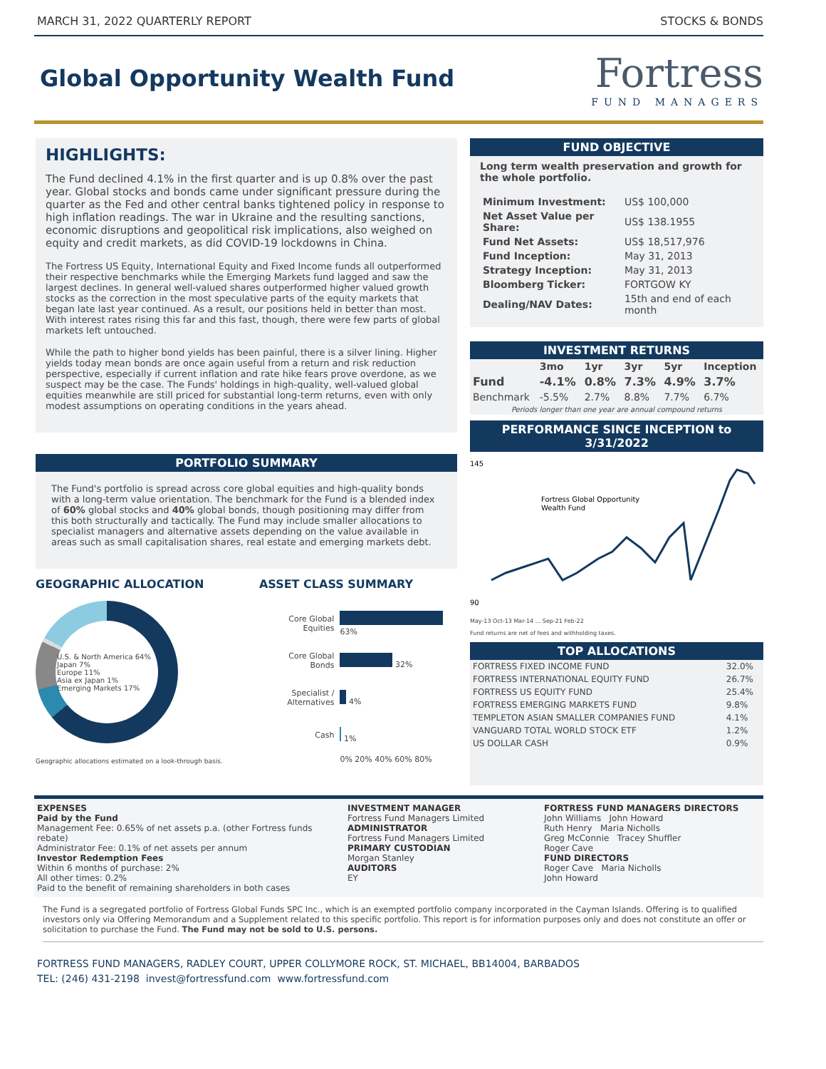MARCH 31, 2022 QUARTERLY REPORT STOCKS & BONDS
Global Opportunity Wealth Fund
Fortress
FUND MANAGERS
HIGHLIGHTS:
The Fund declined 4.1% in the first quarter and is up 0.8% over the past year. Global stocks and bonds came under significant pressure during the quarter as the Fed and other central banks tightened policy in response to high inflation readings. The war in Ukraine and the resulting sanctions, economic disruptions and geopolitical risk implications, also weighed on equity and credit markets, as did COVID-19 lockdowns in China.
The Fortress US Equity, International Equity and Fixed Income funds all outperformed their respective benchmarks while the Emerging Markets fund lagged and saw the largest declines. In general well-valued shares outperformed higher valued growth stocks as the correction in the most speculative parts of the equity markets that began late last year continued. As a result, our positions held in better than most. With interest rates rising this far and this fast, though, there were few parts of global markets left untouched.
While the path to higher bond yields has been painful, there is a silver lining. Higher yields today mean bonds are once again useful from a return and risk reduction perspective, especially if current inflation and rate hike fears prove overdone, as we suspect may be the case. The Funds' holdings in high-quality, well-valued global equities meanwhile are still priced for substantial long-term returns, even with only modest assumptions on operating conditions in the years ahead.
PORTFOLIO SUMMARY
The Fund's portfolio is spread across core global equities and high-quality bonds with a long-term value orientation. The benchmark for the Fund is a blended index of 60% global stocks and 40% global bonds, though positioning may differ from this both structurally and tactically. The Fund may include smaller allocations to specialist managers and alternative assets depending on the value available in areas such as small capitalisation shares, real estate and emerging markets debt.
GEOGRAPHIC ALLOCATION
U.S. & North America 64%
Japan 7%
Europe 11%
Asia ex Japan 1%
Emerging Markets 17%
Geographic allocations estimated on a look-through basis.
ASSET CLASS SUMMARY
| Core Global Equities | 63% |
| Core Global Bonds | 32% |
| Specialist / Alternatives | 4% |
| Cash | 1% |
| | 0% 20% 40% 60% 80% |
FUND OBJECTIVE
Long term wealth preservation and growth for the whole portfolio.
| Minimum Investment: | US$ 100,000 |
| Net Asset Value per Share: | US$ 138.1955 |
| Fund Net Assets: | US$ 18,517,976 |
| Fund Inception: | May 31, 2013 |
| Strategy Inception: | May 31, 2013 |
| Bloomberg Ticker: | FORTGOW KY |
| Dealing/NAV Dates: | 15th and end of each month |
INVESTMENT RETURNS
| | 3mo | 1yr | 3yr | 5yr | Inception |
| --- | --- | --- | --- | --- | --- |
| Fund | -4.1% | 0.8% | 7.3% | 4.9% | 3.7% |
| Benchmark | -5.5% | 2.7% | 8.8% | 7.7% | 6.7% |
| Periods longer than one year are annual compound returns | | | | | |
PERFORMANCE SINCE INCEPTION to 3/31/2022
145
90
Fortress Global Opportunity
Wealth Fund
May-13 Oct-13 Mar-14 ... Sep-21 Feb-22
Fund returns are net of fees and withholding taxes.
TOP ALLOCATIONS
| FORTRESS FIXED INCOME FUND | 32.0% |
| FORTRESS INTERNATIONAL EQUITY FUND | 26.7% |
| FORTRESS US EQUITY FUND | 25.4% |
| FORTRESS EMERGING MARKETS FUND | 9.8% |
| TEMPLETON ASIAN SMALLER COMPANIES FUND | 4.1% |
| VANGUARD TOTAL WORLD STOCK ETF | 1.2% |
| US DOLLAR CASH | 0.9% |
EXPENSES
Paid by the Fund
Management Fee: 0.65% of net assets p.a. (other Fortress funds rebate)
Administrator Fee: 0.1% of net assets per annum
Investor Redemption Fees
Within 6 months of purchase: 2%
All other times: 0.2%
Paid to the benefit of remaining shareholders in both cases
INVESTMENT MANAGER
Fortress Fund Managers Limited
ADMINISTRATOR
Fortress Fund Managers Limited
PRIMARY CUSTODIAN
Morgan Stanley
AUDITORS
EY
FORTRESS FUND MANAGERS DIRECTORS
John Williams John Howard
Ruth Henry Maria Nicholls
Greg McConnie Tracey Shuffler
Roger Cave
FUND DIRECTORS
Roger Cave Maria Nicholls
John Howard
The Fund is a segregated portfolio of Fortress Global Funds SPC Inc., which is an exempted portfolio company incorporated in the Cayman Islands. Offering is to qualified investors only via Offering Memorandum and a Supplement related to this specific portfolio. This report is for information purposes only and does not constitute an offer or solicitation to purchase the Fund. The Fund may not be sold to U.S. persons.
FORTRESS FUND MANAGERS, RADLEY COURT, UPPER COLLYMORE ROCK, ST. MICHAEL, BB14004, BARBADOS
TEL: (246) 431-2198 invest@fortressfund.com www.fortressfund.com